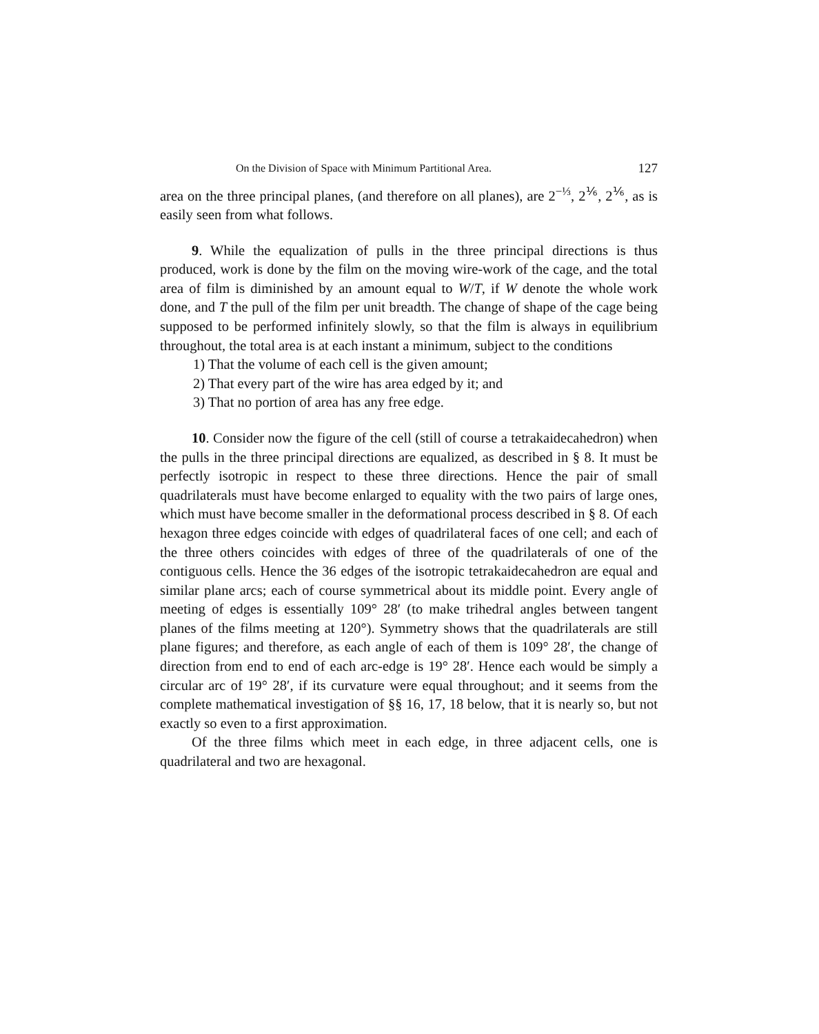On the Division of Space with Minimum Partitional Area. 127
area on the three principal planes, (and therefore on all planes), are 2<sup>−⅓</sup>, 2<sup>⅙</sup>, 2<sup>⅙</sup>, as is easily seen from what follows.
9. While the equalization of pulls in the three principal directions is thus produced, work is done by the film on the moving wire-work of the cage, and the total area of film is diminished by an amount equal to W/T, if W denote the whole work done, and T the pull of the film per unit breadth. The change of shape of the cage being supposed to be performed infinitely slowly, so that the film is always in equilibrium throughout, the total area is at each instant a minimum, subject to the conditions
1) That the volume of each cell is the given amount;
2) That every part of the wire has area edged by it; and
3) That no portion of area has any free edge.
10. Consider now the figure of the cell (still of course a tetrakaidecahedron) when the pulls in the three principal directions are equalized, as described in § 8. It must be perfectly isotropic in respect to these three directions. Hence the pair of small quadrilaterals must have become enlarged to equality with the two pairs of large ones, which must have become smaller in the deformational process described in § 8. Of each hexagon three edges coincide with edges of quadrilateral faces of one cell; and each of the three others coincides with edges of three of the quadrilaterals of one of the contiguous cells. Hence the 36 edges of the isotropic tetrakaidecahedron are equal and similar plane arcs; each of course symmetrical about its middle point. Every angle of meeting of edges is essentially 109° 28′ (to make trihedral angles between tangent planes of the films meeting at 120°). Symmetry shows that the quadrilaterals are still plane figures; and therefore, as each angle of each of them is 109° 28′, the change of direction from end to end of each arc-edge is 19° 28′. Hence each would be simply a circular arc of 19° 28′, if its curvature were equal throughout; and it seems from the complete mathematical investigation of §§ 16, 17, 18 below, that it is nearly so, but not exactly so even to a first approximation.
Of the three films which meet in each edge, in three adjacent cells, one is quadrilateral and two are hexagonal.